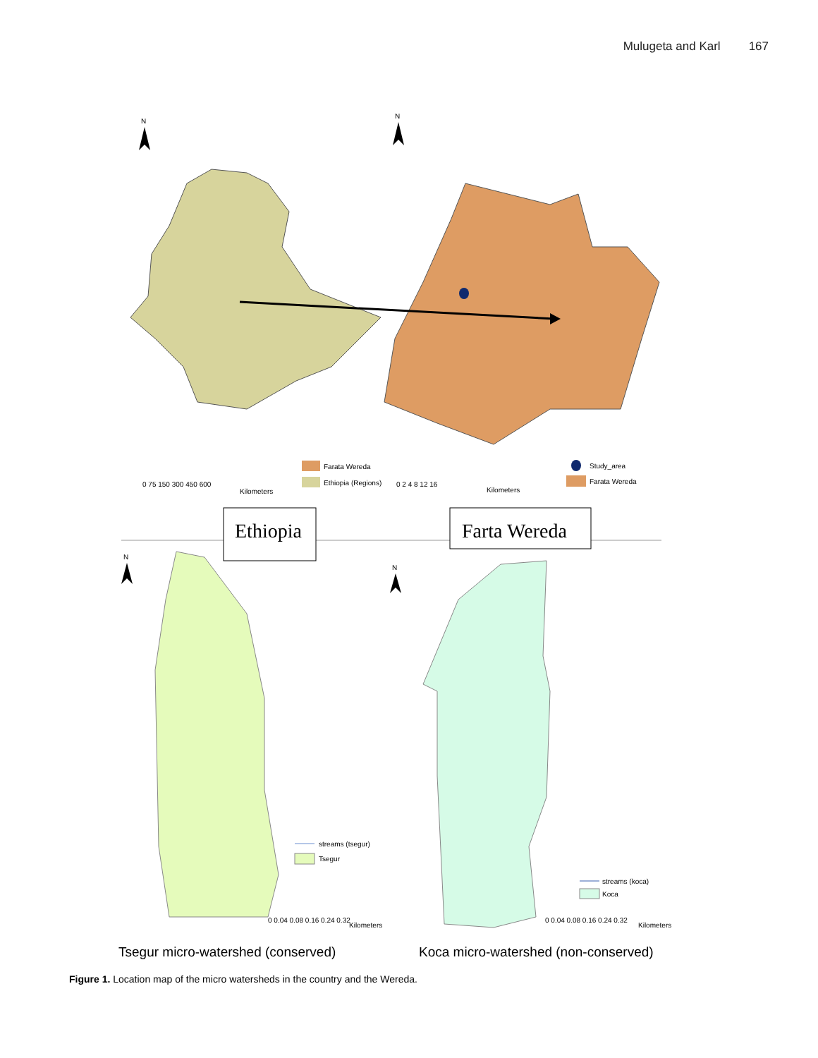Mulugeta and Karl 167
N
N
Farata Wereda
Ethiopia (Regions)
0 75 150 300 450 600
Kilometers
0 2 4 8 12 16
Kilometers
Study_area
Farata Wereda
Ethiopia
Farta Wereda
N
N
streams (tsegur)
Tsegur
0 0.04 0.08 0.16 0.24 0.32
Kilometers
streams (koca)
Koca
0 0.04 0.08 0.16 0.24 0.32
Kilometers
Tsegur micro-watershed (conserved)
Koca micro-watershed (non-conserved)
Figure 1. Location map of the micro watersheds in the country and the Wereda.